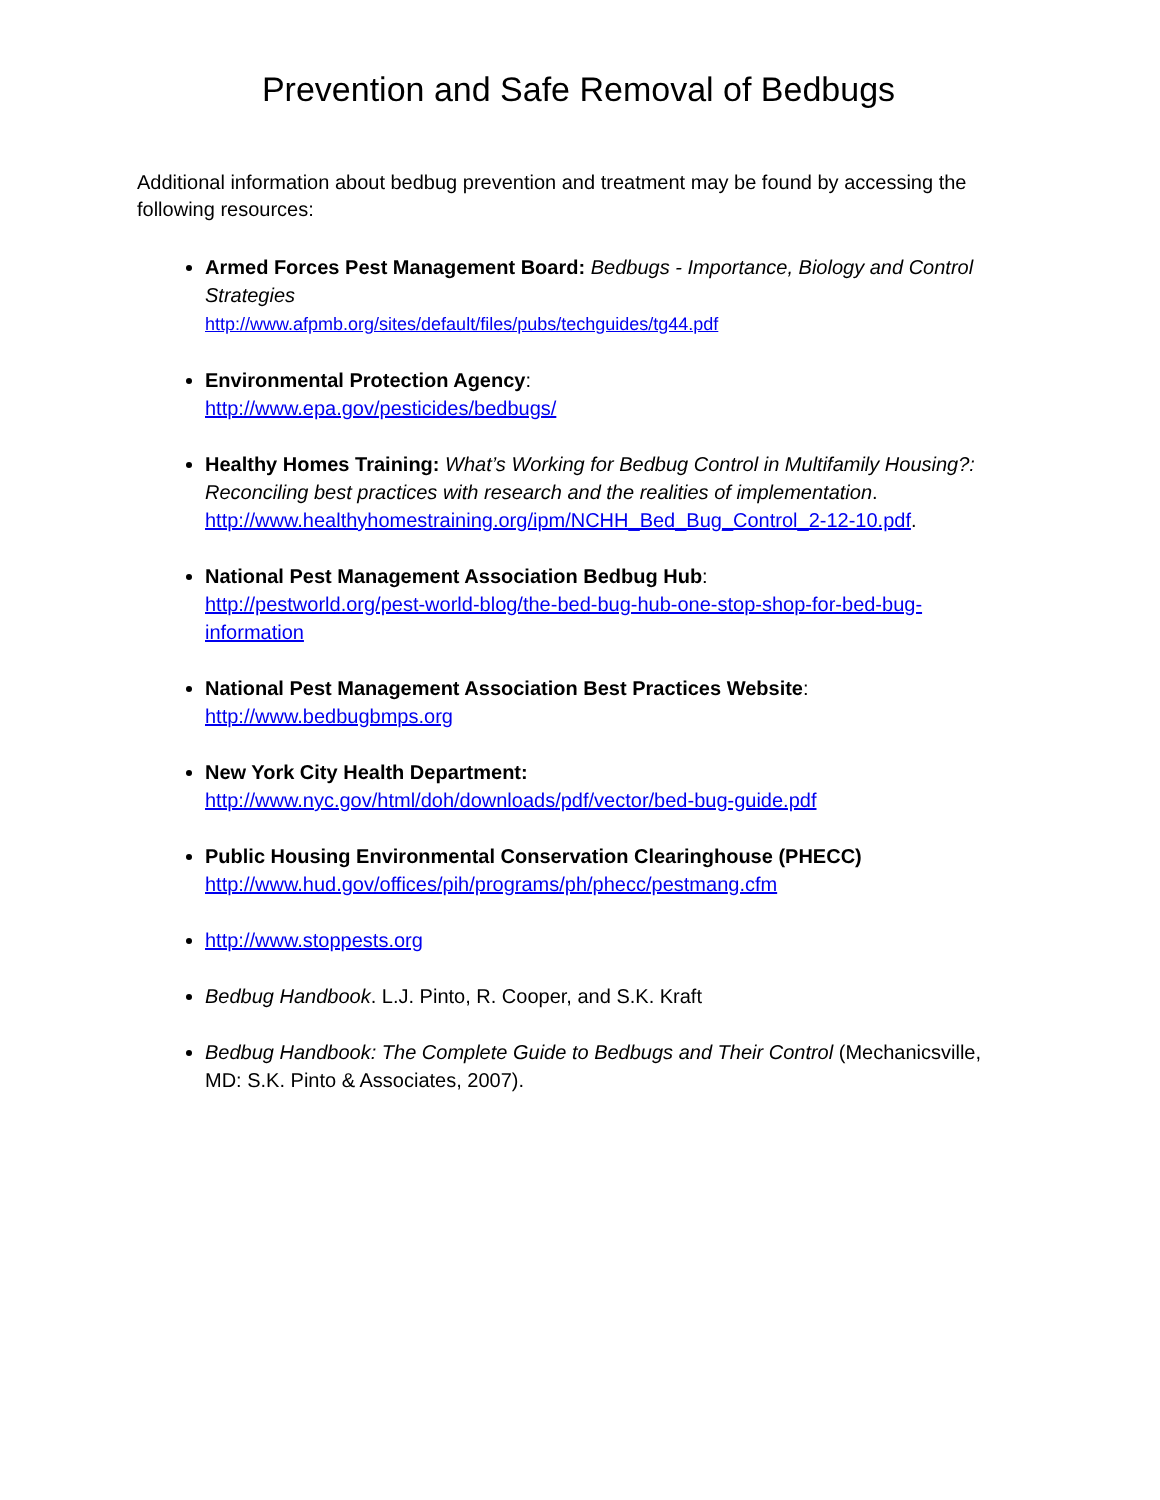Prevention and Safe Removal of Bedbugs
Additional information about bedbug prevention and treatment may be found by accessing the following resources:
Armed Forces Pest Management Board: Bedbugs - Importance, Biology and Control Strategies
http://www.afpmb.org/sites/default/files/pubs/techguides/tg44.pdf
Environmental Protection Agency:
http://www.epa.gov/pesticides/bedbugs/
Healthy Homes Training: What’s Working for Bedbug Control in Multifamily Housing?: Reconciling best practices with research and the realities of implementation.
http://www.healthyhomestraining.org/ipm/NCHH_Bed_Bug_Control_2-12-10.pdf.
National Pest Management Association Bedbug Hub:
http://pestworld.org/pest-world-blog/the-bed-bug-hub-one-stop-shop-for-bed-bug-information
National Pest Management Association Best Practices Website:
http://www.bedbugbmps.org
New York City Health Department:
http://www.nyc.gov/html/doh/downloads/pdf/vector/bed-bug-guide.pdf
Public Housing Environmental Conservation Clearinghouse (PHECC)
http://www.hud.gov/offices/pih/programs/ph/phecc/pestmang.cfm
http://www.stoppests.org
Bedbug Handbook. L.J. Pinto, R. Cooper, and S.K. Kraft
Bedbug Handbook: The Complete Guide to Bedbugs and Their Control (Mechanicsville, MD: S.K. Pinto & Associates, 2007).